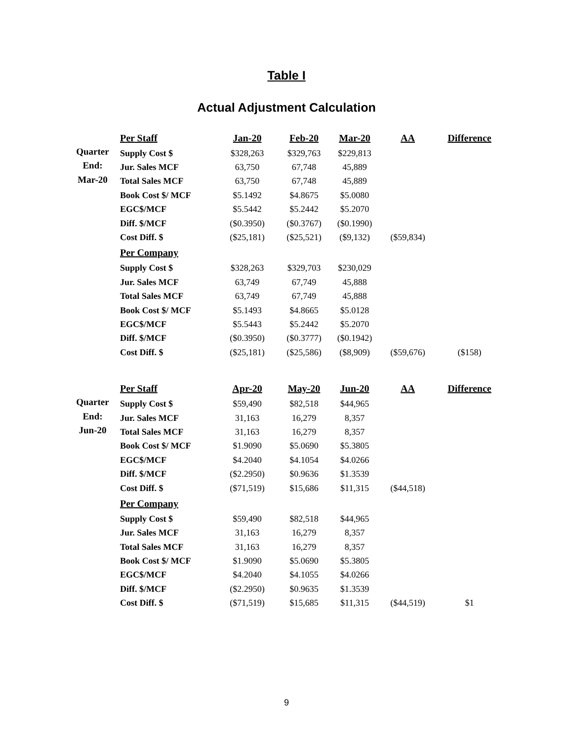Table I
Actual Adjustment Calculation
| | Per Staff | Jan-20 | Feb-20 | Mar-20 | AA | Difference |
| Quarter | Supply Cost $ | $328,263 | $329,763 | $229,813 | | |
| End: | Jur. Sales MCF | 63,750 | 67,748 | 45,889 | | |
| Mar-20 | Total Sales MCF | 63,750 | 67,748 | 45,889 | | |
| | Book Cost $/ MCF | $5.1492 | $4.8675 | $5.0080 | | |
| | EGC$/MCF | $5.5442 | $5.2442 | $5.2070 | | |
| | Diff. $/MCF | ($0.3950) | ($0.3767) | ($0.1990) | | |
| | Cost Diff. $ | ($25,181) | ($25,521) | ($9,132) | ($59,834) | |
| | Per Company | | | | | |
| | Supply Cost $ | $328,263 | $329,703 | $230,029 | | |
| | Jur. Sales MCF | 63,749 | 67,749 | 45,888 | | |
| | Total Sales MCF | 63,749 | 67,749 | 45,888 | | |
| | Book Cost $/ MCF | $5.1493 | $4.8665 | $5.0128 | | |
| | EGC$/MCF | $5.5443 | $5.2442 | $5.2070 | | |
| | Diff. $/MCF | ($0.3950) | ($0.3777) | ($0.1942) | | |
| | Cost Diff. $ | ($25,181) | ($25,586) | ($8,909) | ($59,676) | ($158) |
| | Per Staff | Apr-20 | May-20 | Jun-20 | AA | Difference |
| Quarter | Supply Cost $ | $59,490 | $82,518 | $44,965 | | |
| End: | Jur. Sales MCF | 31,163 | 16,279 | 8,357 | | |
| Jun-20 | Total Sales MCF | 31,163 | 16,279 | 8,357 | | |
| | Book Cost $/ MCF | $1.9090 | $5.0690 | $5.3805 | | |
| | EGC$/MCF | $4.2040 | $4.1054 | $4.0266 | | |
| | Diff. $/MCF | ($2.2950) | $0.9636 | $1.3539 | | |
| | Cost Diff. $ | ($71,519) | $15,686 | $11,315 | ($44,518) | |
| | Per Company | | | | | |
| | Supply Cost $ | $59,490 | $82,518 | $44,965 | | |
| | Jur. Sales MCF | 31,163 | 16,279 | 8,357 | | |
| | Total Sales MCF | 31,163 | 16,279 | 8,357 | | |
| | Book Cost $/ MCF | $1.9090 | $5.0690 | $5.3805 | | |
| | EGC$/MCF | $4.2040 | $4.1055 | $4.0266 | | |
| | Diff. $/MCF | ($2.2950) | $0.9635 | $1.3539 | | |
| | Cost Diff. $ | ($71,519) | $15,685 | $11,315 | ($44,519) | $1 |
9